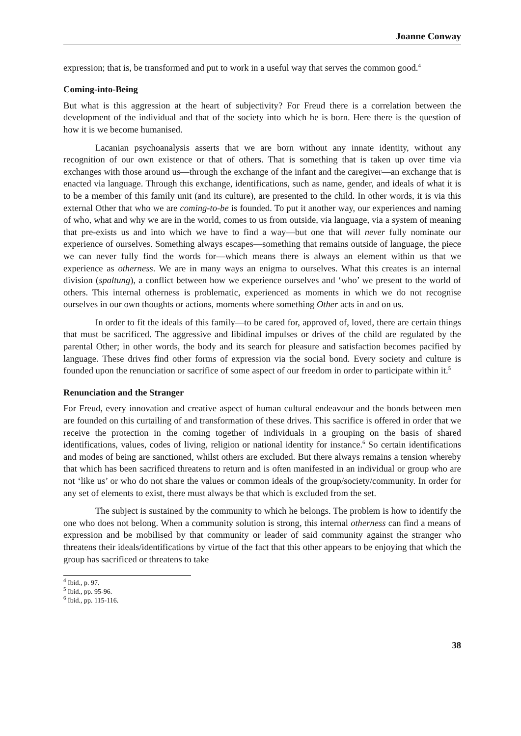Joanne Conway
expression; that is, be transformed and put to work in a useful way that serves the common good.<sup>4</sup>
Coming-into-Being
But what is this aggression at the heart of subjectivity? For Freud there is a correlation between the development of the individual and that of the society into which he is born. Here there is the question of how it is we become humanised.
Lacanian psychoanalysis asserts that we are born without any innate identity, without any recognition of our own existence or that of others. That is something that is taken up over time via exchanges with those around us—through the exchange of the infant and the caregiver—an exchange that is enacted via language. Through this exchange, identifications, such as name, gender, and ideals of what it is to be a member of this family unit (and its culture), are presented to the child. In other words, it is via this external Other that who we are coming-to-be is founded. To put it another way, our experiences and naming of who, what and why we are in the world, comes to us from outside, via language, via a system of meaning that pre-exists us and into which we have to find a way—but one that will never fully nominate our experience of ourselves. Something always escapes—something that remains outside of language, the piece we can never fully find the words for—which means there is always an element within us that we experience as otherness. We are in many ways an enigma to ourselves. What this creates is an internal division (spaltung), a conflict between how we experience ourselves and ‘who’ we present to the world of others. This internal otherness is problematic, experienced as moments in which we do not recognise ourselves in our own thoughts or actions, moments where something Other acts in and on us.
In order to fit the ideals of this family—to be cared for, approved of, loved, there are certain things that must be sacrificed. The aggressive and libidinal impulses or drives of the child are regulated by the parental Other; in other words, the body and its search for pleasure and satisfaction becomes pacified by language. These drives find other forms of expression via the social bond. Every society and culture is founded upon the renunciation or sacrifice of some aspect of our freedom in order to participate within it.<sup>5</sup>
Renunciation and the Stranger
For Freud, every innovation and creative aspect of human cultural endeavour and the bonds between men are founded on this curtailing of and transformation of these drives. This sacrifice is offered in order that we receive the protection in the coming together of individuals in a grouping on the basis of shared identifications, values, codes of living, religion or national identity for instance.<sup>6</sup> So certain identifications and modes of being are sanctioned, whilst others are excluded. But there always remains a tension whereby that which has been sacrificed threatens to return and is often manifested in an individual or group who are not ‘like us’ or who do not share the values or common ideals of the group/society/community. In order for any set of elements to exist, there must always be that which is excluded from the set.
The subject is sustained by the community to which he belongs. The problem is how to identify the one who does not belong. When a community solution is strong, this internal otherness can find a means of expression and be mobilised by that community or leader of said community against the stranger who threatens their ideals/identifications by virtue of the fact that this other appears to be enjoying that which the group has sacrificed or threatens to take
<sup>4</sup> Ibid., p. 97.
<sup>5</sup> Ibid., pp. 95-96.
<sup>6</sup> Ibid., pp. 115-116.
38